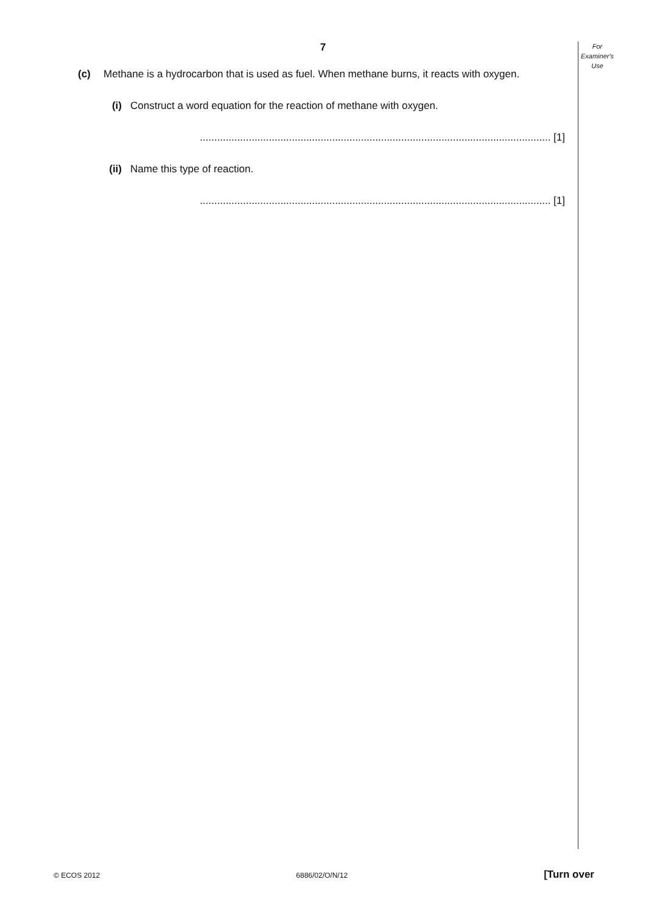For
Examiner's
Use
7
(c) Methane is a hydrocarbon that is used as fuel. When methane burns, it reacts with oxygen.
(i) Construct a word equation for the reaction of methane with oxygen.
.......................................................................................................................... [1]
(ii) Name this type of reaction.
.......................................................................................................................... [1]
© ECOS 2012 6886/02/O/N/12 [Turn over